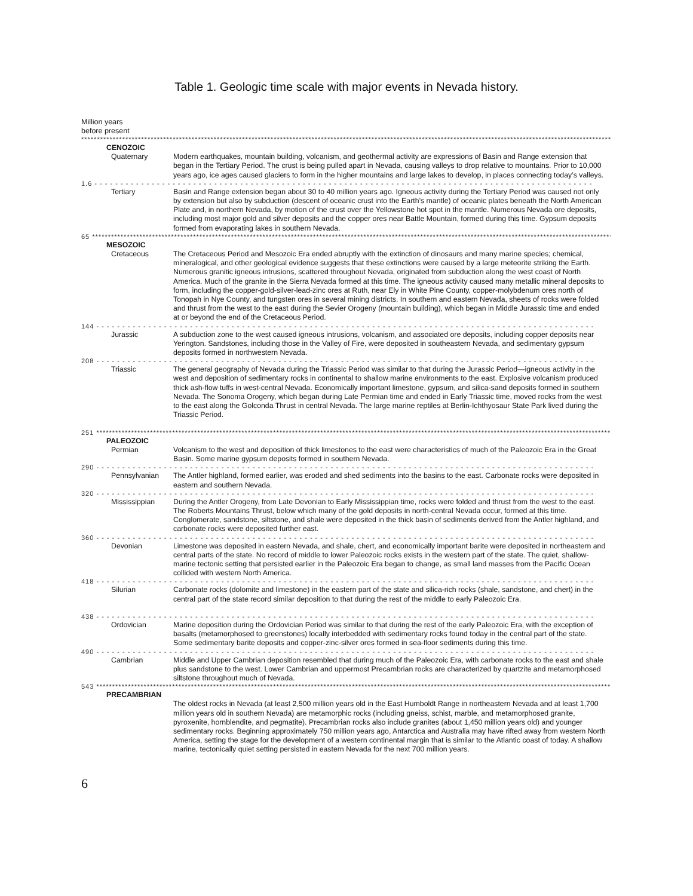Table 1. Geologic time scale with major events in Nevada history.
Million years
before present
************************************************************************************************************************************************************************************
CENOZOIC
Quaternary Modern earthquakes, mountain building, volcanism, and geothermal activity are expressions of Basin and Range extension that began in the Tertiary Period. The crust is being pulled apart in Nevada, causing valleys to drop relative to mountains. Prior to 10,000 years ago, ice ages caused glaciers to form in the higher mountains and large lakes to develop, in places connecting today’s valleys.
1.6 - - - - - - - - - - - - - - - - - - - - - - - - - - - - - - - - - - - - - - - - - - - - - - - - - - - - - - - - - - - - - - - - - - - - - - - - - - - - - - - - - - - - - - - - - - - - - - - -
Tertiary Basin and Range extension began about 30 to 40 million years ago. Igneous activity during the Tertiary Period was caused not only by extension but also by subduction (descent of oceanic crust into the Earth’s mantle) of oceanic plates beneath the North American Plate and, in northern Nevada, by motion of the crust over the Yellowstone hot spot in the mantle. Numerous Nevada ore deposits, including most major gold and silver deposits and the copper ores near Battle Mountain, formed during this time. Gypsum deposits formed from evaporating lakes in southern Nevada.
65 *********************************************************************************************************************************************************************************
MESOZOIC
Cretaceous The Cretaceous Period and Mesozoic Era ended abruptly with the extinction of dinosaurs and many marine species; chemical, mineralogical, and other geological evidence suggests that these extinctions were caused by a large meteorite striking the Earth. Numerous granitic igneous intrusions, scattered throughout Nevada, originated from subduction along the west coast of North America. Much of the granite in the Sierra Nevada formed at this time. The igneous activity caused many metallic mineral deposits to form, including the copper-gold-silver-lead-zinc ores at Ruth, near Ely in White Pine County, copper-molybdenum ores north of Tonopah in Nye County, and tungsten ores in several mining districts. In southern and eastern Nevada, sheets of rocks were folded and thrust from the west to the east during the Sevier Orogeny (mountain building), which began in Middle Jurassic time and ended at or beyond the end of the Cretaceous Period.
144 - - - - - - - - - - - - - - - - - - - - - - - - - - - - - - - - - - - - - - - - - - - - - - - - - - - - - - - - - - - - - - - - - - - - - - - - - - - - - - - - - - - - - - - - - - - - - - - -
Jurassic A subduction zone to the west caused igneous intrusions, volcanism, and associated ore deposits, including copper deposits near Yerington. Sandstones, including those in the Valley of Fire, were deposited in southeastern Nevada, and sedimentary gypsum deposits formed in northwestern Nevada.
208 - - - - - - - - - - - - - - - - - - - - - - - - - - - - - - - - - - - - - - - - - - - - - - - - - - - - - - - - - - - - - - - - - - - - - - - - - - - - - - - - - - - - - - - - - - - - - - - -
Triassic The general geography of Nevada during the Triassic Period was similar to that during the Jurassic Period—igneous activity in the west and deposition of sedimentary rocks in continental to shallow marine environments to the east. Explosive volcanism produced thick ash-flow tuffs in west-central Nevada. Economically important limestone, gypsum, and silica-sand deposits formed in southern Nevada. The Sonoma Orogeny, which began during Late Permian time and ended in Early Triassic time, moved rocks from the west to the east along the Golconda Thrust in central Nevada. The large marine reptiles at Berlin-Ichthyosaur State Park lived during the Triassic Period.
251 ********************************************************************************************************************************************************************************
PALEOZOIC
Permian Volcanism to the west and deposition of thick limestones to the east were characteristics of much of the Paleozoic Era in the Great Basin. Some marine gypsum deposits formed in southern Nevada.
290 - - - - - - - - - - - - - - - - - - - - - - - - - - - - - - - - - - - - - - - - - - - - - - - - - - - - - - - - - - - - - - - - - - - - - - - - - - - - - - - - - - - - - - - - - - - - - - - -
Pennsylvanian The Antler highland, formed earlier, was eroded and shed sediments into the basins to the east. Carbonate rocks were deposited in eastern and southern Nevada.
320 - - - - - - - - - - - - - - - - - - - - - - - - - - - - - - - - - - - - - - - - - - - - - - - - - - - - - - - - - - - - - - - - - - - - - - - - - - - - - - - - - - - - - - - - - - - - - - - -
Mississippian During the Antler Orogeny, from Late Devonian to Early Mississippian time, rocks were folded and thrust from the west to the east. The Roberts Mountains Thrust, below which many of the gold deposits in north-central Nevada occur, formed at this time. Conglomerate, sandstone, siltstone, and shale were deposited in the thick basin of sediments derived from the Antler highland, and carbonate rocks were deposited further east.
360 - - - - - - - - - - - - - - - - - - - - - - - - - - - - - - - - - - - - - - - - - - - - - - - - - - - - - - - - - - - - - - - - - - - - - - - - - - - - - - - - - - - - - - - - - - - - - - - -
Devonian Limestone was deposited in eastern Nevada, and shale, chert, and economically important barite were deposited in northeastern and central parts of the state. No record of middle to lower Paleozoic rocks exists in the western part of the state. The quiet, shallow-marine tectonic setting that persisted earlier in the Paleozoic Era began to change, as small land masses from the Pacific Ocean collided with western North America.
418 - - - - - - - - - - - - - - - - - - - - - - - - - - - - - - - - - - - - - - - - - - - - - - - - - - - - - - - - - - - - - - - - - - - - - - - - - - - - - - - - - - - - - - - - - - - - - - - -
Silurian Carbonate rocks (dolomite and limestone) in the eastern part of the state and silica-rich rocks (shale, sandstone, and chert) in the central part of the state record similar deposition to that during the rest of the middle to early Paleozoic Era.
438 - - - - - - - - - - - - - - - - - - - - - - - - - - - - - - - - - - - - - - - - - - - - - - - - - - - - - - - - - - - - - - - - - - - - - - - - - - - - - - - - - - - - - - - - - - - - - - - -
Ordovician Marine deposition during the Ordovician Period was similar to that during the rest of the early Paleozoic Era, with the exception of basalts (metamorphosed to greenstones) locally interbedded with sedimentary rocks found today in the central part of the state. Some sedimentary barite deposits and copper-zinc-silver ores formed in sea-floor sediments during this time.
490 - - - - - - - - - - - - - - - - - - - - - - - - - - - - - - - - - - - - - - - - - - - - - - - - - - - - - - - - - - - - - - - - - - - - - - - - - - - - - - - - - - - - - - - - - - - - - - - -
Cambrian Middle and Upper Cambrian deposition resembled that during much of the Paleozoic Era, with carbonate rocks to the east and shale plus sandstone to the west. Lower Cambrian and uppermost Precambrian rocks are characterized by quartzite and metamorphosed siltstone throughout much of Nevada.
543 ********************************************************************************************************************************************************************************
PRECAMBRIAN
The oldest rocks in Nevada (at least 2,500 million years old in the East Humboldt Range in northeastern Nevada and at least 1,700 million years old in southern Nevada) are metamorphic rocks (including gneiss, schist, marble, and metamorphosed granite, pyroxenite, hornblendite, and pegmatite). Precambrian rocks also include granites (about 1,450 million years old) and younger sedimentary rocks. Beginning approximately 750 million years ago, Antarctica and Australia may have rifted away from western North America, setting the stage for the development of a western continental margin that is similar to the Atlantic coast of today. A shallow marine, tectonically quiet setting persisted in eastern Nevada for the next 700 million years.
6